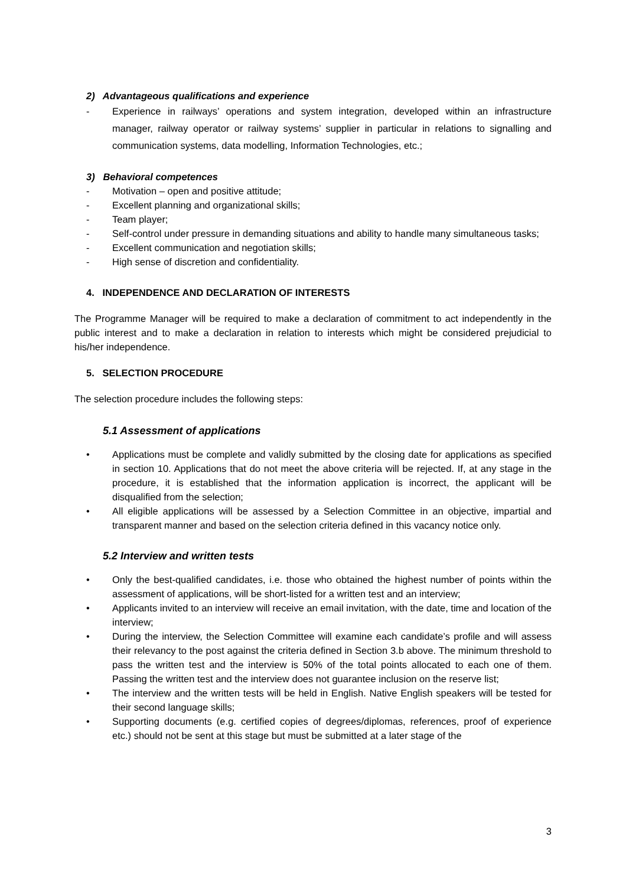2) Advantageous qualifications and experience
- Experience in railways’ operations and system integration, developed within an infrastructure manager, railway operator or railway systems’ supplier in particular in relations to signalling and communication systems, data modelling, Information Technologies, etc.;
3) Behavioral competences
- Motivation – open and positive attitude;
- Excellent planning and organizational skills;
- Team player;
- Self-control under pressure in demanding situations and ability to handle many simultaneous tasks;
- Excellent communication and negotiation skills;
- High sense of discretion and confidentiality.
4. INDEPENDENCE AND DECLARATION OF INTERESTS
The Programme Manager will be required to make a declaration of commitment to act independently in the public interest and to make a declaration in relation to interests which might be considered prejudicial to his/her independence.
5. SELECTION PROCEDURE
The selection procedure includes the following steps:
5.1 Assessment of applications
• Applications must be complete and validly submitted by the closing date for applications as specified in section 10. Applications that do not meet the above criteria will be rejected. If, at any stage in the procedure, it is established that the information application is incorrect, the applicant will be disqualified from the selection;
• All eligible applications will be assessed by a Selection Committee in an objective, impartial and transparent manner and based on the selection criteria defined in this vacancy notice only.
5.2 Interview and written tests
• Only the best-qualified candidates, i.e. those who obtained the highest number of points within the assessment of applications, will be short-listed for a written test and an interview;
• Applicants invited to an interview will receive an email invitation, with the date, time and location of the interview;
• During the interview, the Selection Committee will examine each candidate’s profile and will assess their relevancy to the post against the criteria defined in Section 3.b above. The minimum threshold to pass the written test and the interview is 50% of the total points allocated to each one of them. Passing the written test and the interview does not guarantee inclusion on the reserve list;
• The interview and the written tests will be held in English. Native English speakers will be tested for their second language skills;
• Supporting documents (e.g. certified copies of degrees/diplomas, references, proof of experience etc.) should not be sent at this stage but must be submitted at a later stage of the
3